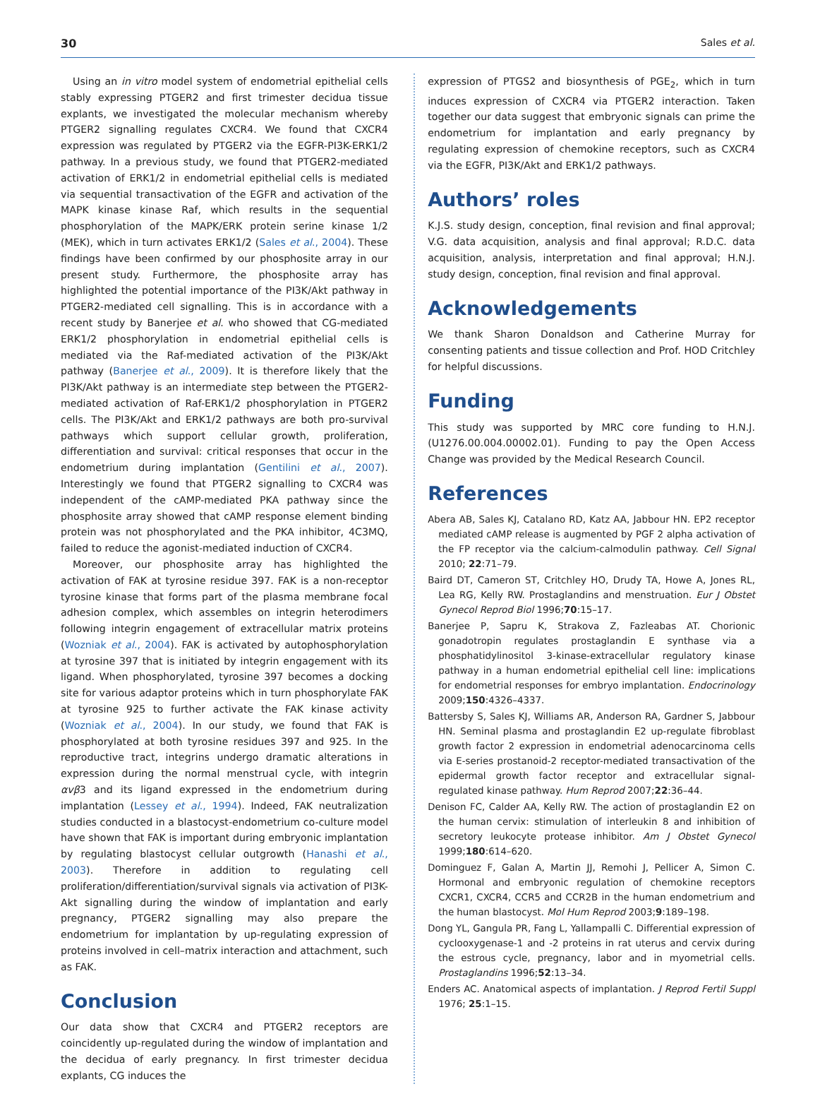30 Sales et al.
Using an in vitro model system of endometrial epithelial cells stably expressing PTGER2 and first trimester decidua tissue explants, we investigated the molecular mechanism whereby PTGER2 signalling regulates CXCR4. We found that CXCR4 expression was regulated by PTGER2 via the EGFR-PI3K-ERK1/2 pathway. In a previous study, we found that PTGER2-mediated activation of ERK1/2 in endometrial epithelial cells is mediated via sequential transactivation of the EGFR and activation of the MAPK kinase kinase Raf, which results in the sequential phosphorylation of the MAPK/ERK protein serine kinase 1/2 (MEK), which in turn activates ERK1/2 (Sales et al., 2004). These findings have been confirmed by our phosphosite array in our present study. Furthermore, the phosphosite array has highlighted the potential importance of the PI3K/Akt pathway in PTGER2-mediated cell signalling. This is in accordance with a recent study by Banerjee et al. who showed that CG-mediated ERK1/2 phosphorylation in endometrial epithelial cells is mediated via the Raf-mediated activation of the PI3K/Akt pathway (Banerjee et al., 2009). It is therefore likely that the PI3K/Akt pathway is an intermediate step between the PTGER2-mediated activation of Raf-ERK1/2 phosphorylation in PTGER2 cells. The PI3K/Akt and ERK1/2 pathways are both pro-survival pathways which support cellular growth, proliferation, differentiation and survival: critical responses that occur in the endometrium during implantation (Gentilini et al., 2007). Interestingly we found that PTGER2 signalling to CXCR4 was independent of the cAMP-mediated PKA pathway since the phosphosite array showed that cAMP response element binding protein was not phosphorylated and the PKA inhibitor, 4C3MQ, failed to reduce the agonist-mediated induction of CXCR4.
Moreover, our phosphosite array has highlighted the activation of FAK at tyrosine residue 397. FAK is a non-receptor tyrosine kinase that forms part of the plasma membrane focal adhesion complex, which assembles on integrin heterodimers following integrin engagement of extracellular matrix proteins (Wozniak et al., 2004). FAK is activated by autophosphorylation at tyrosine 397 that is initiated by integrin engagement with its ligand. When phosphorylated, tyrosine 397 becomes a docking site for various adaptor proteins which in turn phosphorylate FAK at tyrosine 925 to further activate the FAK kinase activity (Wozniak et al., 2004). In our study, we found that FAK is phosphorylated at both tyrosine residues 397 and 925. In the reproductive tract, integrins undergo dramatic alterations in expression during the normal menstrual cycle, with integrin αvβ3 and its ligand expressed in the endometrium during implantation (Lessey et al., 1994). Indeed, FAK neutralization studies conducted in a blastocyst-endometrium co-culture model have shown that FAK is important during embryonic implantation by regulating blastocyst cellular outgrowth (Hanashi et al., 2003). Therefore in addition to regulating cell proliferation/differentiation/survival signals via activation of PI3K-Akt signalling during the window of implantation and early pregnancy, PTGER2 signalling may also prepare the endometrium for implantation by up-regulating expression of proteins involved in cell–matrix interaction and attachment, such as FAK.
Conclusion
Our data show that CXCR4 and PTGER2 receptors are coincidently up-regulated during the window of implantation and the decidua of early pregnancy. In first trimester decidua explants, CG induces the
expression of PTGS2 and biosynthesis of PGE<sub>2</sub>, which in turn induces expression of CXCR4 via PTGER2 interaction. Taken together our data suggest that embryonic signals can prime the endometrium for implantation and early pregnancy by regulating expression of chemokine receptors, such as CXCR4 via the EGFR, PI3K/Akt and ERK1/2 pathways.
Authors’ roles
K.J.S. study design, conception, final revision and final approval; V.G. data acquisition, analysis and final approval; R.D.C. data acquisition, analysis, interpretation and final approval; H.N.J. study design, conception, final revision and final approval.
Acknowledgements
We thank Sharon Donaldson and Catherine Murray for consenting patients and tissue collection and Prof. HOD Critchley for helpful discussions.
Funding
This study was supported by MRC core funding to H.N.J. (U1276.00.004.00002.01). Funding to pay the Open Access Change was provided by the Medical Research Council.
References
Abera AB, Sales KJ, Catalano RD, Katz AA, Jabbour HN. EP2 receptor mediated cAMP release is augmented by PGF 2 alpha activation of the FP receptor via the calcium-calmodulin pathway. Cell Signal 2010; 22:71–79.
Baird DT, Cameron ST, Critchley HO, Drudy TA, Howe A, Jones RL, Lea RG, Kelly RW. Prostaglandins and menstruation. Eur J Obstet Gynecol Reprod Biol 1996;70:15–17.
Banerjee P, Sapru K, Strakova Z, Fazleabas AT. Chorionic gonadotropin regulates prostaglandin E synthase via a phosphatidylinositol 3-kinase-extracellular regulatory kinase pathway in a human endometrial epithelial cell line: implications for endometrial responses for embryo implantation. Endocrinology 2009;150:4326–4337.
Battersby S, Sales KJ, Williams AR, Anderson RA, Gardner S, Jabbour HN. Seminal plasma and prostaglandin E2 up-regulate fibroblast growth factor 2 expression in endometrial adenocarcinoma cells via E-series prostanoid-2 receptor-mediated transactivation of the epidermal growth factor receptor and extracellular signal-regulated kinase pathway. Hum Reprod 2007;22:36–44.
Denison FC, Calder AA, Kelly RW. The action of prostaglandin E2 on the human cervix: stimulation of interleukin 8 and inhibition of secretory leukocyte protease inhibitor. Am J Obstet Gynecol 1999;180:614–620.
Dominguez F, Galan A, Martin JJ, Remohi J, Pellicer A, Simon C. Hormonal and embryonic regulation of chemokine receptors CXCR1, CXCR4, CCR5 and CCR2B in the human endometrium and the human blastocyst. Mol Hum Reprod 2003;9:189–198.
Dong YL, Gangula PR, Fang L, Yallampalli C. Differential expression of cyclooxygenase-1 and -2 proteins in rat uterus and cervix during the estrous cycle, pregnancy, labor and in myometrial cells. Prostaglandins 1996;52:13–34.
Enders AC. Anatomical aspects of implantation. J Reprod Fertil Suppl 1976; 25:1–15.